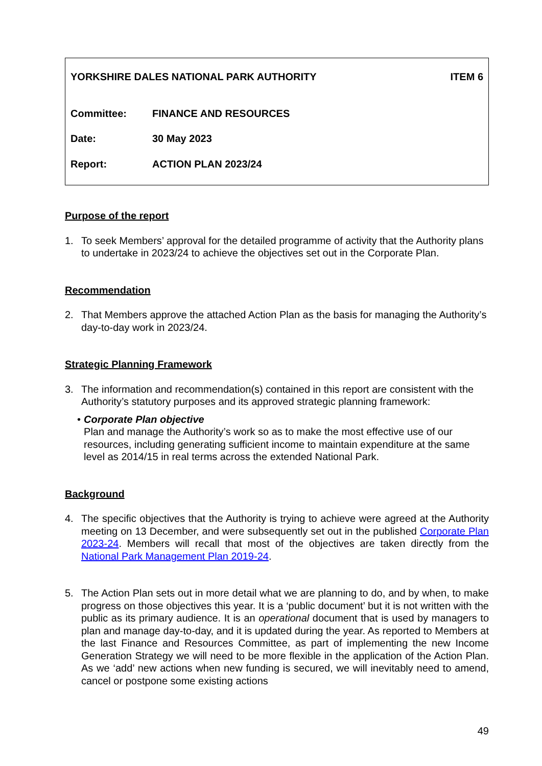YORKSHIRE DALES NATIONAL PARK AUTHORITY ITEM 6
Committee: FINANCE AND RESOURCES
Date: 30 May 2023
Report: ACTION PLAN 2023/24
Purpose of the report
1. To seek Members’ approval for the detailed programme of activity that the Authority plans to undertake in 2023/24 to achieve the objectives set out in the Corporate Plan.
Recommendation
2. That Members approve the attached Action Plan as the basis for managing the Authority’s day-to-day work in 2023/24.
Strategic Planning Framework
3. The information and recommendation(s) contained in this report are consistent with the Authority’s statutory purposes and its approved strategic planning framework:
• Corporate Plan objective
Plan and manage the Authority’s work so as to make the most effective use of our resources, including generating sufficient income to maintain expenditure at the same level as 2014/15 in real terms across the extended National Park.
Background
4. The specific objectives that the Authority is trying to achieve were agreed at the Authority meeting on 13 December, and were subsequently set out in the published Corporate Plan 2023-24. Members will recall that most of the objectives are taken directly from the National Park Management Plan 2019-24.
5. The Action Plan sets out in more detail what we are planning to do, and by when, to make progress on those objectives this year. It is a ‘public document’ but it is not written with the public as its primary audience. It is an operational document that is used by managers to plan and manage day-to-day, and it is updated during the year. As reported to Members at the last Finance and Resources Committee, as part of implementing the new Income Generation Strategy we will need to be more flexible in the application of the Action Plan. As we ‘add’ new actions when new funding is secured, we will inevitably need to amend, cancel or postpone some existing actions
49